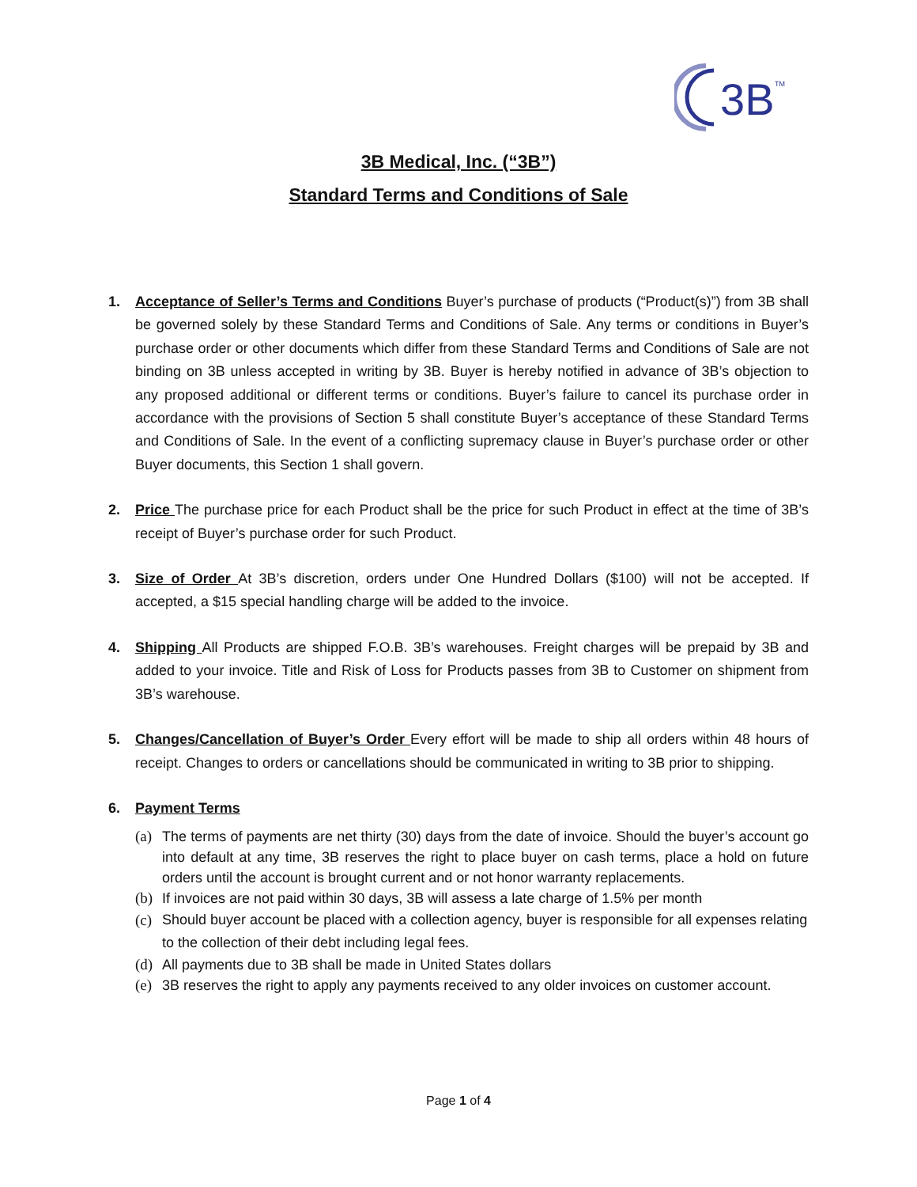3B
TM
3B Medical, Inc. (“3B”)
Standard Terms and Conditions of Sale
1. Acceptance of Seller’s Terms and Conditions Buyer’s purchase of products (“Product(s)”) from 3B shall be governed solely by these Standard Terms and Conditions of Sale. Any terms or conditions in Buyer’s purchase order or other documents which differ from these Standard Terms and Conditions of Sale are not binding on 3B unless accepted in writing by 3B. Buyer is hereby notified in advance of 3B’s objection to any proposed additional or different terms or conditions. Buyer’s failure to cancel its purchase order in accordance with the provisions of Section 5 shall constitute Buyer’s acceptance of these Standard Terms and Conditions of Sale. In the event of a conflicting supremacy clause in Buyer’s purchase order or other Buyer documents, this Section 1 shall govern.
2. Price The purchase price for each Product shall be the price for such Product in effect at the time of 3B’s receipt of Buyer’s purchase order for such Product.
3. Size of Order At 3B’s discretion, orders under One Hundred Dollars ($100) will not be accepted. If accepted, a $15 special handling charge will be added to the invoice.
4. Shipping All Products are shipped F.O.B. 3B’s warehouses. Freight charges will be prepaid by 3B and added to your invoice. Title and Risk of Loss for Products passes from 3B to Customer on shipment from 3B’s warehouse.
5. Changes/Cancellation of Buyer’s Order Every effort will be made to ship all orders within 48 hours of receipt. Changes to orders or cancellations should be communicated in writing to 3B prior to shipping.
6. Payment Terms
(a) The terms of payments are net thirty (30) days from the date of invoice. Should the buyer’s account go into default at any time, 3B reserves the right to place buyer on cash terms, place a hold on future orders until the account is brought current and or not honor warranty replacements.
(b) If invoices are not paid within 30 days, 3B will assess a late charge of 1.5% per month
(c) Should buyer account be placed with a collection agency, buyer is responsible for all expenses relating to the collection of their debt including legal fees.
(d) All payments due to 3B shall be made in United States dollars
(e) 3B reserves the right to apply any payments received to any older invoices on customer account.
Page 1 of 4